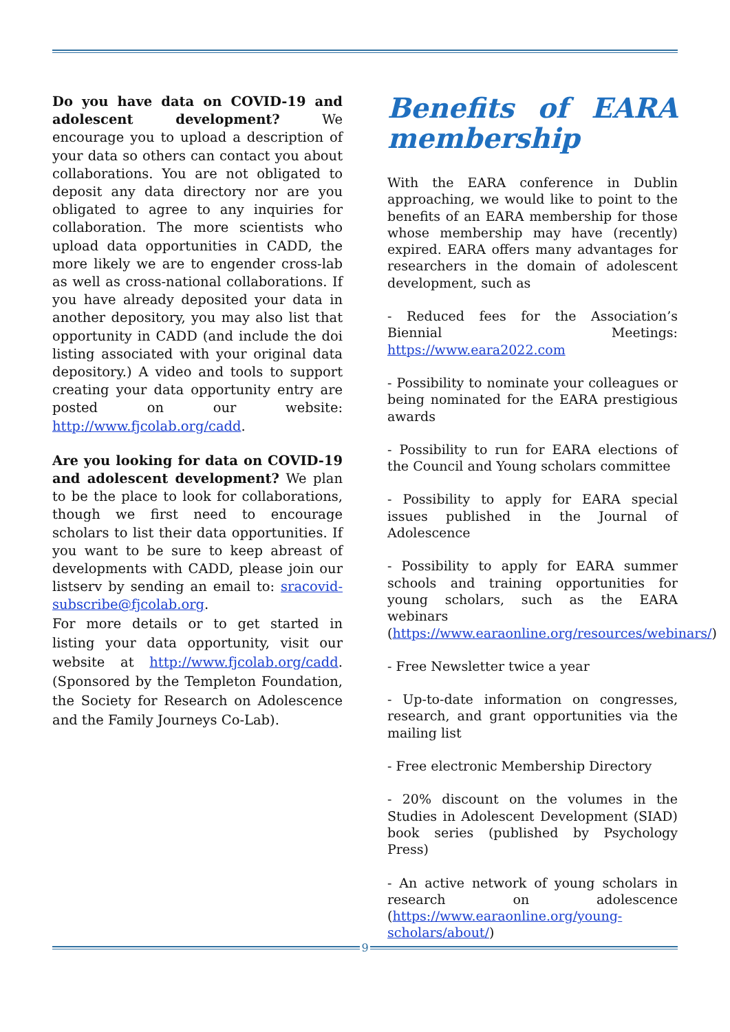Do you have data on COVID-19 and adolescent development? We encourage you to upload a description of your data so others can contact you about collaborations. You are not obligated to deposit any data directory nor are you obligated to agree to any inquiries for collaboration. The more scientists who upload data opportunities in CADD, the more likely we are to engender cross-lab as well as cross-national collaborations. If you have already deposited your data in another depository, you may also list that opportunity in CADD (and include the doi listing associated with your original data depository.) A video and tools to support creating your data opportunity entry are posted on our website: http://www.fjcolab.org/cadd.
Are you looking for data on COVID-19 and adolescent development? We plan to be the place to look for collaborations, though we first need to encourage scholars to list their data opportunities. If you want to be sure to keep abreast of developments with CADD, please join our listserv by sending an email to: sracovid-subscribe@fjcolab.org.
For more details or to get started in listing your data opportunity, visit our website at http://www.fjcolab.org/cadd. (Sponsored by the Templeton Foundation, the Society for Research on Adolescence and the Family Journeys Co-Lab).
Benefits of EARA membership
With the EARA conference in Dublin approaching, we would like to point to the benefits of an EARA membership for those whose membership may have (recently) expired. EARA offers many advantages for researchers in the domain of adolescent development, such as
- Reduced fees for the Association’s Biennial Meetings: https://www.eara2022.com
- Possibility to nominate your colleagues or being nominated for the EARA prestigious awards
- Possibility to run for EARA elections of the Council and Young scholars committee
- Possibility to apply for EARA special issues published in the Journal of Adolescence
- Possibility to apply for EARA summer schools and training opportunities for young scholars, such as the EARA webinars (https://www.earaonline.org/resources/webinars/)
- Free Newsletter twice a year
- Up-to-date information on congresses, research, and grant opportunities via the mailing list
- Free electronic Membership Directory
- 20% discount on the volumes in the Studies in Adolescent Development (SIAD) book series (published by Psychology Press)
- An active network of young scholars in research on adolescence (https://www.earaonline.org/young-scholars/about/)
9